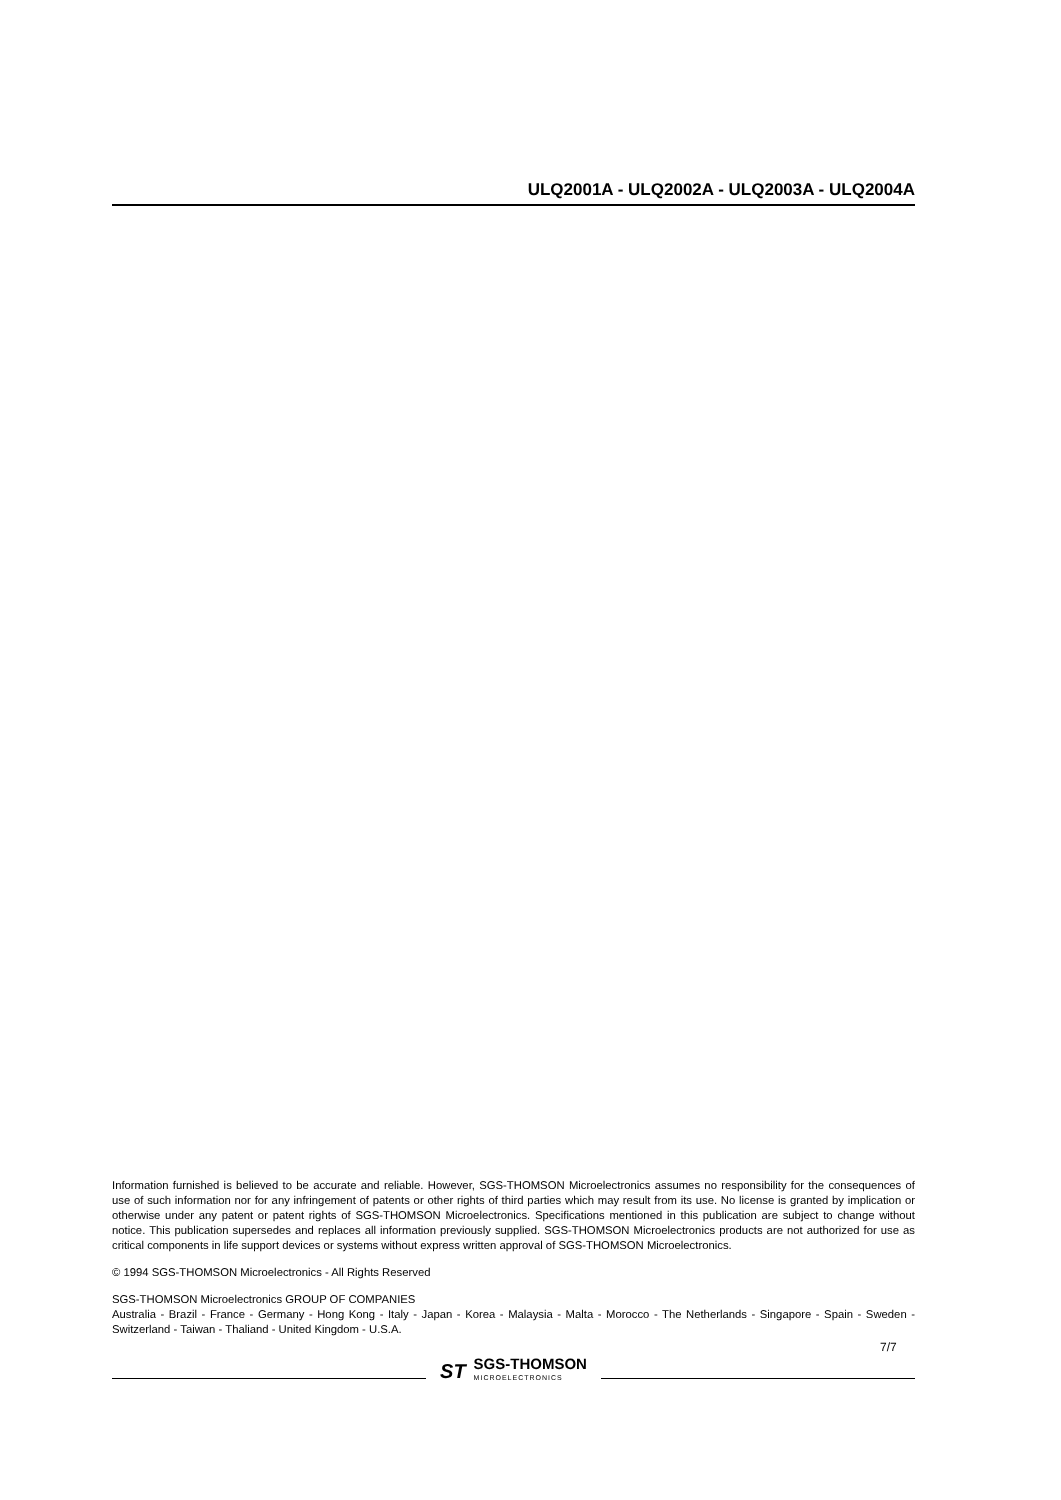ULQ2001A - ULQ2002A - ULQ2003A - ULQ2004A
Information furnished is believed to be accurate and reliable. However, SGS-THOMSON Microelectronics assumes no responsibility for the consequences of use of such information nor for any infringement of patents or other rights of third parties which may result from its use. No license is granted by implication or otherwise under any patent or patent rights of SGS-THOMSON Microelectronics. Specifications mentioned in this publication are subject to change without notice. This publication supersedes and replaces all information previously supplied. SGS-THOMSON Microelectronics products are not authorized for use as critical components in life support devices or systems without express written approval of SGS-THOMSON Microelectronics.
© 1994 SGS-THOMSON Microelectronics - All Rights Reserved
SGS-THOMSON Microelectronics GROUP OF COMPANIES
Australia - Brazil - France - Germany - Hong Kong - Italy - Japan - Korea - Malaysia - Malta - Morocco - The Netherlands - Singapore - Spain - Sweden - Switzerland - Taiwan - Thaliand - United Kingdom - U.S.A.
7/7
ST SGS-THOMSON
MICROELECTRONICS